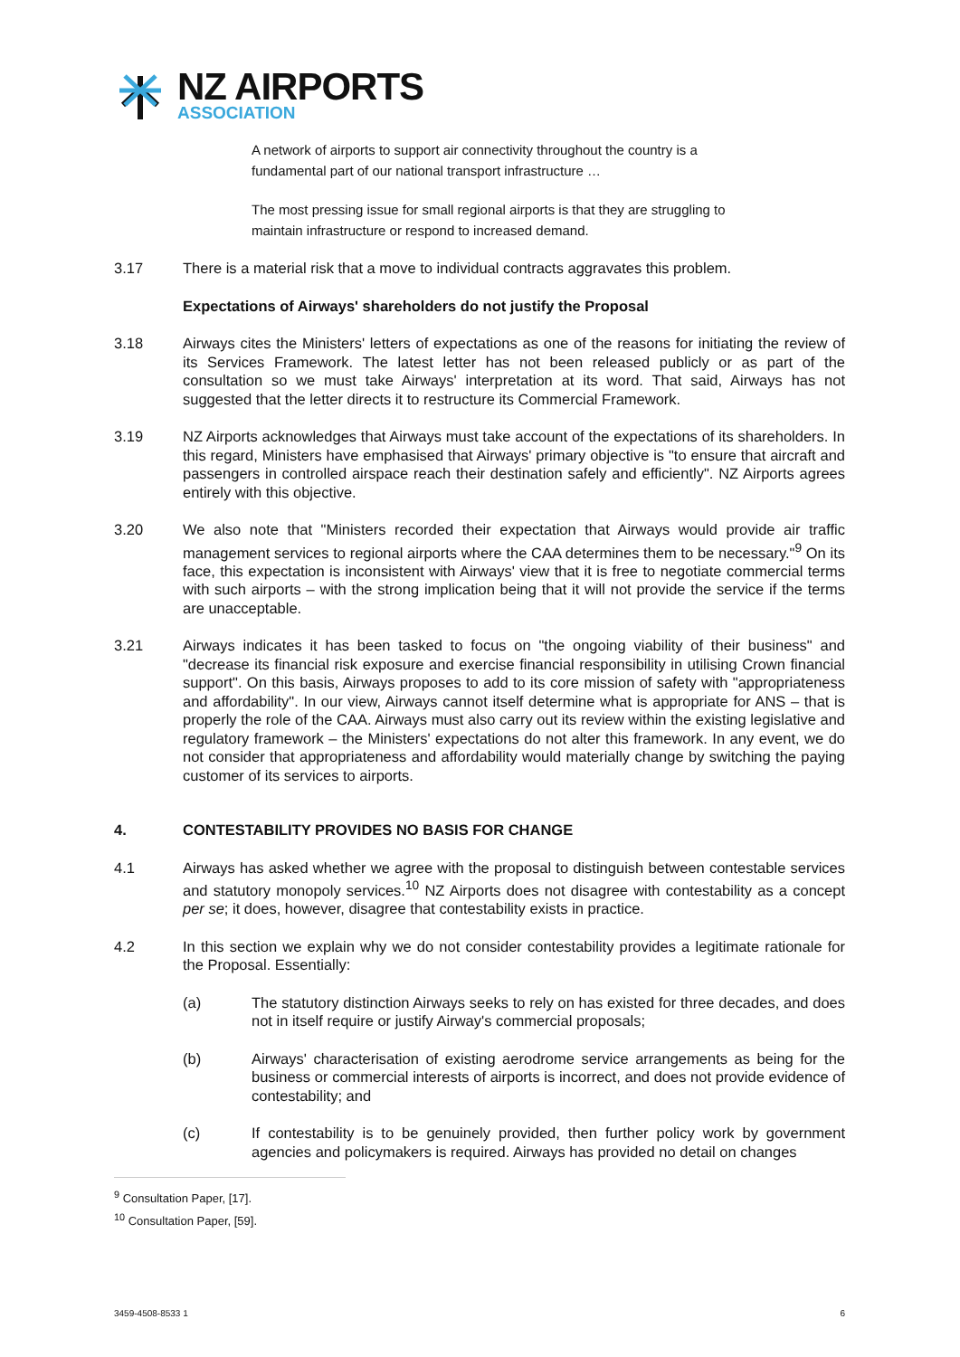NZ AIRPORTS
ASSOCIATION
A network of airports to support air connectivity throughout the country is a fundamental part of our national transport infrastructure …
The most pressing issue for small regional airports is that they are struggling to maintain infrastructure or respond to increased demand.
3.17 There is a material risk that a move to individual contracts aggravates this problem.
Expectations of Airways' shareholders do not justify the Proposal
3.18 Airways cites the Ministers' letters of expectations as one of the reasons for initiating the review of its Services Framework. The latest letter has not been released publicly or as part of the consultation so we must take Airways' interpretation at its word. That said, Airways has not suggested that the letter directs it to restructure its Commercial Framework.
3.19 NZ Airports acknowledges that Airways must take account of the expectations of its shareholders. In this regard, Ministers have emphasised that Airways' primary objective is "to ensure that aircraft and passengers in controlled airspace reach their destination safely and efficiently". NZ Airports agrees entirely with this objective.
3.20 We also note that "Ministers recorded their expectation that Airways would provide air traffic management services to regional airports where the CAA determines them to be necessary."<sup>9</sup> On its face, this expectation is inconsistent with Airways' view that it is free to negotiate commercial terms with such airports – with the strong implication being that it will not provide the service if the terms are unacceptable.
3.21 Airways indicates it has been tasked to focus on "the ongoing viability of their business" and "decrease its financial risk exposure and exercise financial responsibility in utilising Crown financial support". On this basis, Airways proposes to add to its core mission of safety with "appropriateness and affordability". In our view, Airways cannot itself determine what is appropriate for ANS – that is properly the role of the CAA. Airways must also carry out its review within the existing legislative and regulatory framework – the Ministers' expectations do not alter this framework. In any event, we do not consider that appropriateness and affordability would materially change by switching the paying customer of its services to airports.
4. CONTESTABILITY PROVIDES NO BASIS FOR CHANGE
4.1 Airways has asked whether we agree with the proposal to distinguish between contestable services and statutory monopoly services.<sup>10</sup> NZ Airports does not disagree with contestability as a concept per se; it does, however, disagree that contestability exists in practice.
4.2 In this section we explain why we do not consider contestability provides a legitimate rationale for the Proposal. Essentially:
(a) The statutory distinction Airways seeks to rely on has existed for three decades, and does not in itself require or justify Airway's commercial proposals;
(b) Airways' characterisation of existing aerodrome service arrangements as being for the business or commercial interests of airports is incorrect, and does not provide evidence of contestability; and
(c) If contestability is to be genuinely provided, then further policy work by government agencies and policymakers is required. Airways has provided no detail on changes
<sup>9</sup> Consultation Paper, [17].
<sup>10</sup> Consultation Paper, [59].
3459-4508-8533 1 6